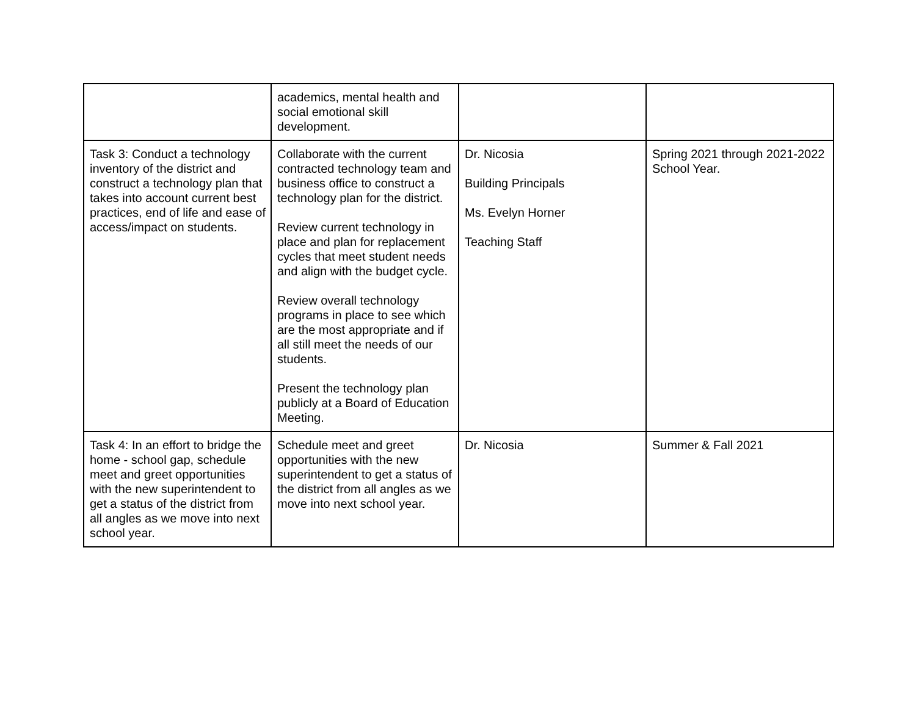| | academics, mental health and social emotional skill development. | | |
| Task 3: Conduct a technology inventory of the district and construct a technology plan that takes into account current best practices, end of life and ease of access/impact on students. | Collaborate with the current contracted technology team and business office to construct a technology plan for the district. Review current technology in place and plan for replacement cycles that meet student needs and align with the budget cycle. Review overall technology programs in place to see which are the most appropriate and if all still meet the needs of our students. Present the technology plan publicly at a Board of Education Meeting. | Dr. Nicosia Building Principals Ms. Evelyn Horner Teaching Staff | Spring 2021 through 2021-2022 School Year. |
| Task 4: In an effort to bridge the home - school gap, schedule meet and greet opportunities with the new superintendent to get a status of the district from all angles as we move into next school year. | Schedule meet and greet opportunities with the new superintendent to get a status of the district from all angles as we move into next school year. | Dr. Nicosia | Summer & Fall 2021 |